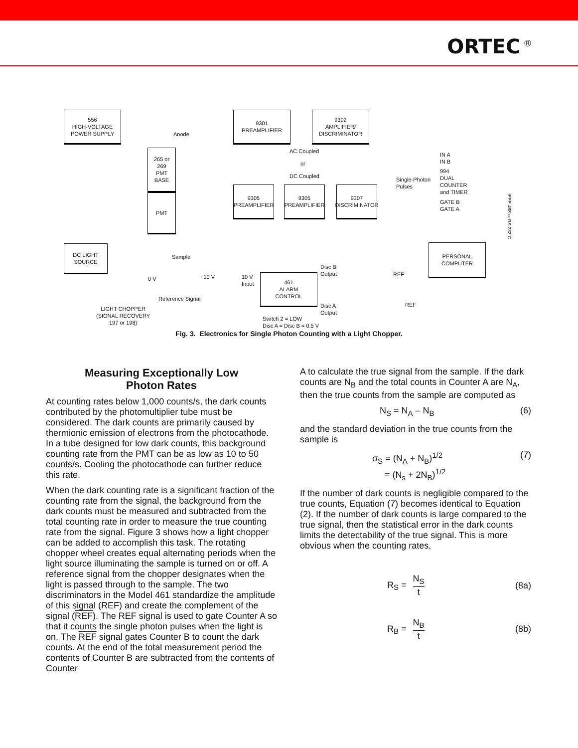ORTEC<sup>®</sup>
556
HIGH-VOLTAGE
POWER SUPPLY
9301
PREAMPLIFIER
9302
AMPLIFIER/
DISCRIMINATOR
265 or
269
PMT
BASE
PMT
Anode
AC Coupled
or
DC Coupled
9305
PREAMPLIFIER
9305
PREAMPLIFIER
9307
DISCRIMINATOR
Single-Photon
Pulses
IN A
IN B
994
DUAL
COUNTER
and TIMER
GATE B
GATE A
IEEE-488 or RS-232-C
PERSONAL
COMPUTER
DC LIGHT
SOURCE
Sample
0 V +10 V
Reference Signal
10 V
Input
461
ALARM
CONTROL
Disc B
Output
REF
Disc A
Output
REF
Switch 2 = LOW
Disc A = Disc B = 0.5 V
LIGHT CHOPPER
(SIGNAL RECOVERY
197 or 198)
Fig. 3. Electronics for Single Photon Counting with a Light Chopper.
Measuring Exceptionally Low
Photon Rates
At counting rates below 1,000 counts/s, the dark counts contributed by the photomultiplier tube must be considered. The dark counts are primarily caused by thermionic emission of electrons from the photocathode. In a tube designed for low dark counts, this background counting rate from the PMT can be as low as 10 to 50 counts/s. Cooling the photocathode can further reduce this rate.
When the dark counting rate is a significant fraction of the counting rate from the signal, the background from the dark counts must be measured and subtracted from the total counting rate in order to measure the true counting rate from the signal. Figure 3 shows how a light chopper can be added to accomplish this task. The rotating chopper wheel creates equal alternating periods when the light source illuminating the sample is turned on or off. A reference signal from the chopper designates when the light is passed through to the sample. The two discriminators in the Model 461 standardize the amplitude of this signal (REF) and create the complement of the signal (REF). The REF signal is used to gate Counter A so that it counts the single photon pulses when the light is on. The REF signal gates Counter B to count the dark counts. At the end of the total measurement period the contents of Counter B are subtracted from the contents of Counter
A to calculate the true signal from the sample. If the dark counts are N<sub>B</sub> and the total counts in Counter A are N<sub>A</sub>, then the true counts from the sample are computed as
N<sub>S</sub> = N<sub>A</sub> – N<sub>B</sub> (6)
and the standard deviation in the true counts from the sample is
σ<sub>S</sub> = (N<sub>A</sub> + N<sub>B</sub>)<sup>1/2</sup>
= (N<sub>s</sub> + 2N<sub>B</sub>)<sup>1/2</sup> (7)
If the number of dark counts is negligible compared to the true counts, Equation (7) becomes identical to Equation (2). If the number of dark counts is large compared to the true signal, then the statistical error in the dark counts limits the detectability of the true signal. This is more obvious when the counting rates,
R<sub>S</sub> = N<sub>S</sub> t (8a)
R<sub>B</sub> = N<sub>B</sub> t (8b)